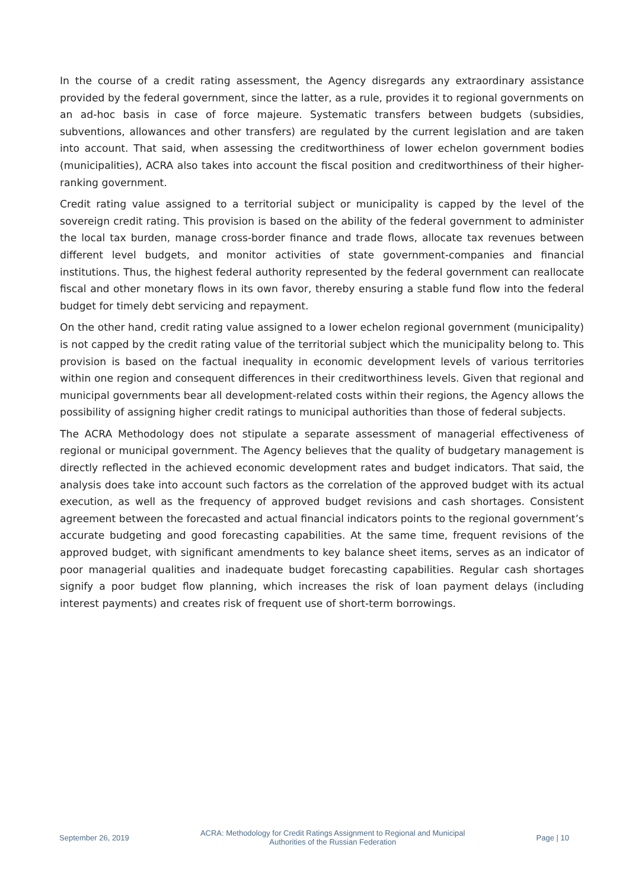In the course of a credit rating assessment, the Agency disregards any extraordinary assistance provided by the federal government, since the latter, as a rule, provides it to regional governments on an ad-hoc basis in case of force majeure. Systematic transfers between budgets (subsidies, subventions, allowances and other transfers) are regulated by the current legislation and are taken into account. That said, when assessing the creditworthiness of lower echelon government bodies (municipalities), ACRA also takes into account the fiscal position and creditworthiness of their higher-ranking government.
Credit rating value assigned to a territorial subject or municipality is capped by the level of the sovereign credit rating. This provision is based on the ability of the federal government to administer the local tax burden, manage cross-border finance and trade flows, allocate tax revenues between different level budgets, and monitor activities of state government-companies and financial institutions. Thus, the highest federal authority represented by the federal government can reallocate fiscal and other monetary flows in its own favor, thereby ensuring a stable fund flow into the federal budget for timely debt servicing and repayment.
On the other hand, credit rating value assigned to a lower echelon regional government (municipality) is not capped by the credit rating value of the territorial subject which the municipality belong to. This provision is based on the factual inequality in economic development levels of various territories within one region and consequent differences in their creditworthiness levels. Given that regional and municipal governments bear all development-related costs within their regions, the Agency allows the possibility of assigning higher credit ratings to municipal authorities than those of federal subjects.
The ACRA Methodology does not stipulate a separate assessment of managerial effectiveness of regional or municipal government. The Agency believes that the quality of budgetary management is directly reflected in the achieved economic development rates and budget indicators. That said, the analysis does take into account such factors as the correlation of the approved budget with its actual execution, as well as the frequency of approved budget revisions and cash shortages. Consistent agreement between the forecasted and actual financial indicators points to the regional government’s accurate budgeting and good forecasting capabilities. At the same time, frequent revisions of the approved budget, with significant amendments to key balance sheet items, serves as an indicator of poor managerial qualities and inadequate budget forecasting capabilities. Regular cash shortages signify a poor budget flow planning, which increases the risk of loan payment delays (including interest payments) and creates risk of frequent use of short-term borrowings.
September 26, 2019
ACRA: Methodology for Credit Ratings Assignment to Regional and Municipal Authorities of the Russian Federation
Page | 10